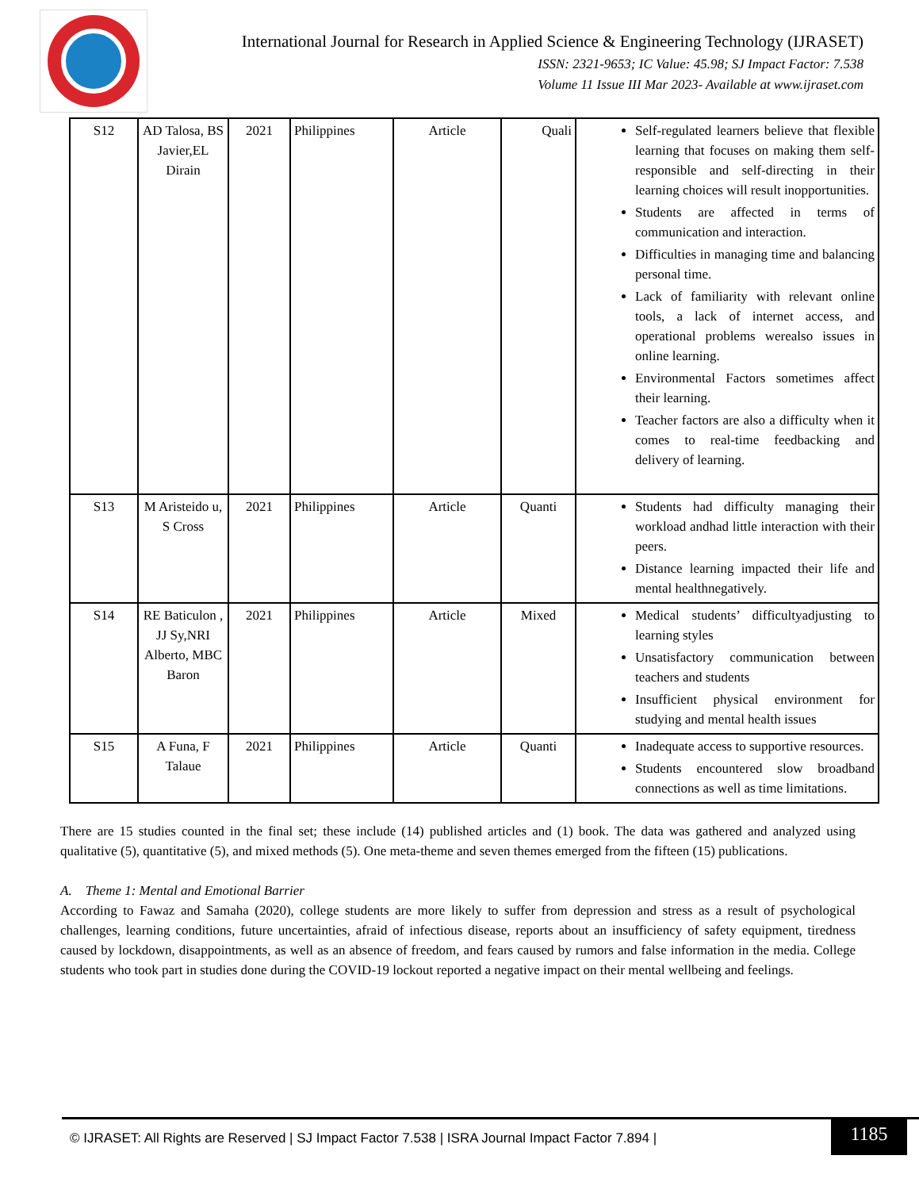International Journal for Research in Applied Science & Engineering Technology (IJRASET)
ISSN: 2321-9653; IC Value: 45.98; SJ Impact Factor: 7.538
Volume 11 Issue III Mar 2023- Available at www.ijraset.com
| S12 | AD Talosa, BS Javier,EL Dirain | 2021 | Philippines | Article | Quali | Self-regulated learners believe that flexible learning that focuses on making them self-responsible and self-directing in their learning choices will result inopportunities. Students are affected in terms of communication and interaction. Difficulties in managing time and balancing personal time. Lack of familiarity with relevant online tools, a lack of internet access, and operational problems werealso issues in online learning. Environmental Factors sometimes affect their learning. Teacher factors are also a difficulty when it comes to real-time feedbacking and delivery of learning. |
| S13 | M Aristeido u, S Cross | 2021 | Philippines | Article | Quanti | Students had difficulty managing their workload andhad little interaction with their peers. Distance learning impacted their life and mental healthnegatively. |
| S14 | RE Baticulon , JJ Sy,NRI Alberto, MBC Baron | 2021 | Philippines | Article | Mixed | Medical students’ difficultyadjusting to learning styles Unsatisfactory communication between teachers and students Insufficient physical environment for studying and mental health issues |
| S15 | A Funa, F Talaue | 2021 | Philippines | Article | Quanti | Inadequate access to supportive resources. Students encountered slow broadband connections as well as time limitations. |
There are 15 studies counted in the final set; these include (14) published articles and (1) book. The data was gathered and analyzed using qualitative (5), quantitative (5), and mixed methods (5). One meta-theme and seven themes emerged from the fifteen (15) publications.
A. Theme 1: Mental and Emotional Barrier
According to Fawaz and Samaha (2020), college students are more likely to suffer from depression and stress as a result of psychological challenges, learning conditions, future uncertainties, afraid of infectious disease, reports about an insufficiency of safety equipment, tiredness caused by lockdown, disappointments, as well as an absence of freedom, and fears caused by rumors and false information in the media. College students who took part in studies done during the COVID-19 lockout reported a negative impact on their mental wellbeing and feelings.
© IJRASET: All Rights are Reserved | SJ Impact Factor 7.538 | ISRA Journal Impact Factor 7.894 |
1185